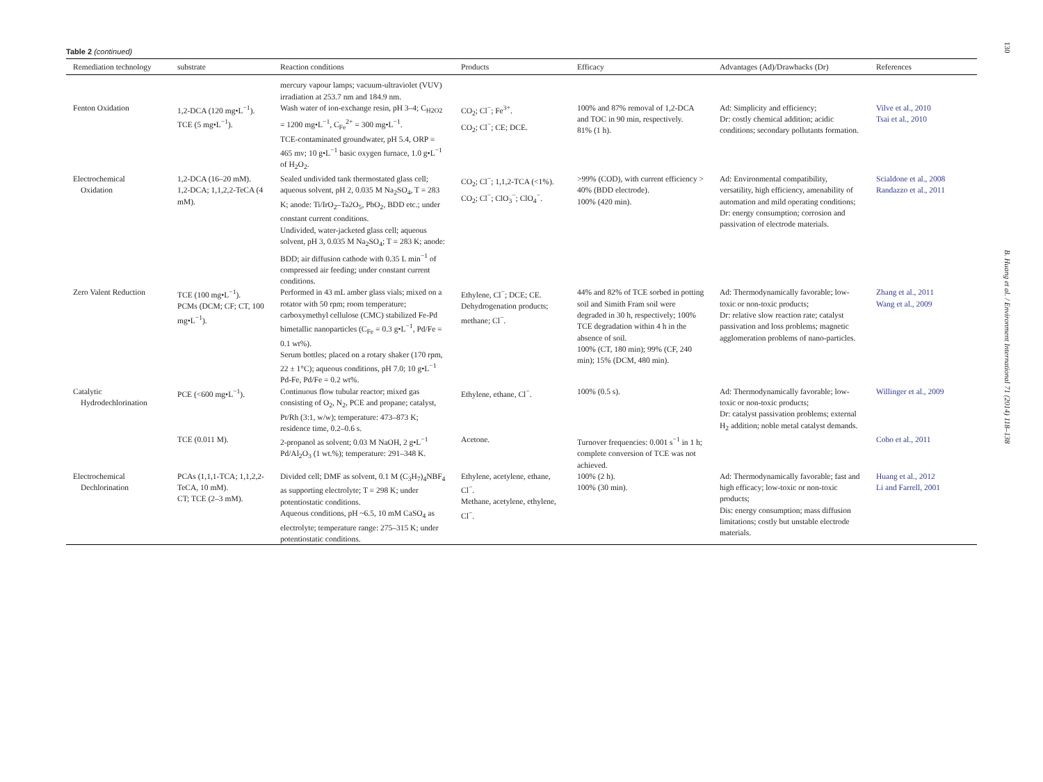Table 2 (continued)
| Remediation technology | substrate | Reaction conditions | Products | Efficacy | Advantages (Ad)/Drawbacks (Dr) | References |
| --- | --- | --- | --- | --- | --- | --- |
| | | mercury vapour lamps; vacuum-ultraviolet (VUV) irradiation at 253.7 nm and 184.9 nm. | | | | |
| Fenton Oxidation | 1,2-DCA (120 mg•L<sup>−1</sup>). TCE (5 mg•L<sup>−1</sup>). | Wash water of ion-exchange resin, pH 3–4; C<sub>H2O2</sub> = 1200 mg•L<sup>−1</sup>, C<sub>Fe</sub><sup>2+</sup> = 300 mg•L<sup>−1</sup>. TCE-contaminated groundwater, pH 5.4, ORP = 465 mv; 10 g•L<sup>−1</sup> basic oxygen furnace, 1.0 g•L<sup>−1</sup> of H<sub>2</sub>O<sub>2</sub>. | CO<sub>2</sub>; Cl<sup>−</sup>; Fe<sup>3+</sup>. CO<sub>2</sub>; Cl<sup>−</sup>; CE; DCE. | 100% and 87% removal of 1,2-DCA and TOC in 90 min, respectively. 81% (1 h). | Ad: Simplicity and efficiency; Dr: costly chemical addition; acidic conditions; secondary pollutants formation. | Vilve et al., 2010 Tsai et al., 2010 |
| Electrochemical Oxidation | 1,2-DCA (16–20 mM). 1,2-DCA; 1,1,2,2-TeCA (4 mM). | Sealed undivided tank thermostated glass cell; aqueous solvent, pH 2, 0.035 M Na<sub>2</sub>SO<sub>4</sub>, T = 283 K; anode: Ti/IrO<sub>2</sub>–Ta2O<sub>5</sub>, PbO<sub>2</sub>, BDD etc.; under constant current conditions. Undivided, water-jacketed glass cell; aqueous solvent, pH 3, 0.035 M Na<sub>2</sub>SO<sub>4</sub>; T = 283 K; anode: BDD; air diffusion cathode with 0.35 L min<sup>−1</sup> of compressed air feeding; under constant current conditions. | CO<sub>2</sub>; Cl<sup>−</sup>; 1,1,2-TCA (<1%). CO<sub>2</sub>; Cl<sup>−</sup>; ClO<sub>3</sub><sup>−</sup>; ClO<sub>4</sub><sup>−</sup>. | >99% (COD), with current efficiency > 40% (BDD electrode). 100% (420 min). | Ad: Environmental compatibility, versatility, high efficiency, amenability of automation and mild operating conditions; Dr: energy consumption; corrosion and passivation of electrode materials. | Scialdone et al., 2008 Randazzo et al., 2011 |
| Zero Valent Reduction | TCE (100 mg•L<sup>−1</sup>). PCMs (DCM; CF; CT, 100 mg•L<sup>−1</sup>). | Performed in 43 mL amber glass vials; mixed on a rotator with 50 rpm; room temperature; carboxymethyl cellulose (CMC) stabilized Fe-Pd bimetallic nanoparticles (C<sub>Fe</sub> = 0.3 g•L<sup>−1</sup>, Pd/Fe = 0.1 wt%). Serum bottles; placed on a rotary shaker (170 rpm, 22 ± 1°C); aqueous conditions, pH 7.0; 10 g•L<sup>−1</sup> Pd-Fe, Pd/Fe = 0.2 wt%. | Ethylene, Cl<sup>−</sup>; DCE; CE. Dehydrogenation products; methane; Cl<sup>−</sup>. | 44% and 82% of TCE sorbed in potting soil and Simith Fram soil were degraded in 30 h, respectively; 100% TCE degradation within 4 h in the absence of soil. 100% (CT, 180 min); 99% (CF, 240 min); 15% (DCM, 480 min). | Ad: Thermodynamically favorable; low-toxic or non-toxic products; Dr: relative slow reaction rate; catalyst passivation and loss problems; magnetic agglomeration problems of nano-particles. | Zhang et al., 2011 Wang et al., 2009 |
| Catalytic Hydrodechlorination | PCE (<600 mg•L<sup>−1</sup>). | Continuous flow tubular reactor; mixed gas consisting of O<sub>2</sub>, N<sub>2</sub>, PCE and propane; catalyst, Pt/Rh (3:1, w/w); temperature: 473–873 K; residence time, 0.2–0.6 s. | Ethylene, ethane, Cl<sup>−</sup>. | 100% (0.5 s). | Ad: Thermodynamically favorable; low-toxic or non-toxic products; Dr: catalyst passivation problems; external H<sub>2</sub> addition; noble metal catalyst demands. | Willinger et al., 2009 |
| | TCE (0.011 M). | 2-propanol as solvent; 0.03 M NaOH, 2 g•L<sup>−1</sup> Pd/Al<sub>2</sub>O<sub>3</sub> (1 wt.%); temperature: 291–348 K. | Acetone. | Turnover frequencies: 0.001 s<sup>−1</sup> in 1 h; complete conversion of TCE was not achieved. | | Cobo et al., 2011 |
| Electrochemical Dechlorination | PCAs (1,1,1-TCA; 1,1,2,2-TeCA, 10 mM). CT; TCE (2–3 mM). | Divided cell; DMF as solvent, 0.1 M (C<sub>3</sub>H<sub>7</sub>)<sub>4</sub>NBF<sub>4</sub> as supporting electrolyte; T = 298 K; under potentiostatic conditions. Aqueous conditions, pH ~6.5, 10 mM CaSO<sub>4</sub> as electrolyte; temperature range: 275–315 K; under potentiostatic conditions. | Ethylene, acetylene, ethane, Cl<sup>−</sup>. Methane, acetylene, ethylene, Cl<sup>−</sup>. | 100% (2 h). 100% (30 min). | Ad: Thermodynamically favorable; fast and high efficacy; low-toxic or non-toxic products; Dis: energy consumption; mass diffusion limitations; costly but unstable electrode materials. | Huang et al., 2012 Li and Farrell, 2001 |
130 B. Huang et al. / Environment International 71 (2014) 118–138